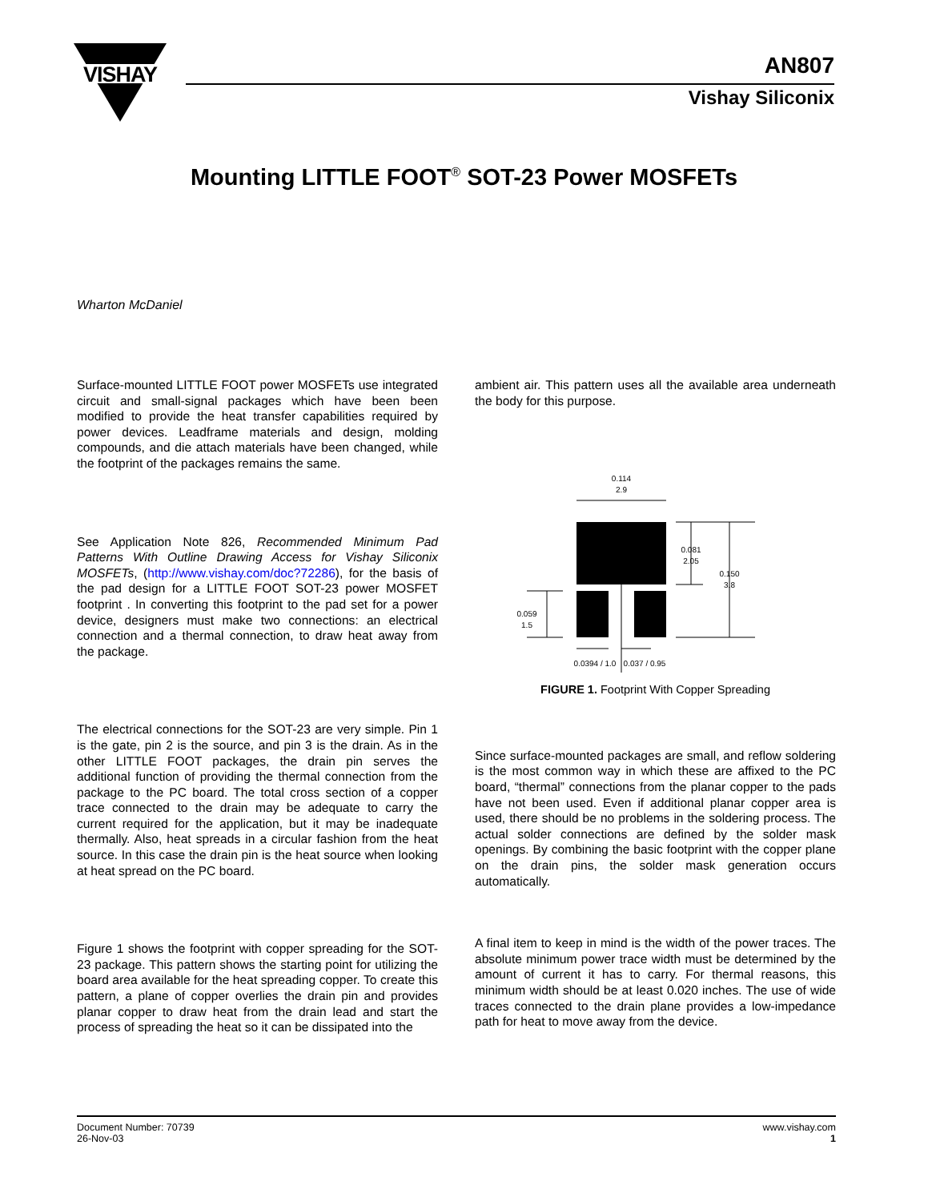VISHAY
AN807
Vishay Siliconix
Mounting LITTLE FOOT<sup>®</sup> SOT-23 Power MOSFETs
Wharton McDaniel
Surface-mounted LITTLE FOOT power MOSFETs use integrated circuit and small-signal packages which have been been modified to provide the heat transfer capabilities required by power devices. Leadframe materials and design, molding compounds, and die attach materials have been changed, while the footprint of the packages remains the same.
See Application Note 826, Recommended Minimum Pad Patterns With Outline Drawing Access for Vishay Siliconix MOSFETs, (http://www.vishay.com/doc?72286), for the basis of the pad design for a LITTLE FOOT SOT-23 power MOSFET footprint . In converting this footprint to the pad set for a power device, designers must make two connections: an electrical connection and a thermal connection, to draw heat away from the package.
The electrical connections for the SOT-23 are very simple. Pin 1 is the gate, pin 2 is the source, and pin 3 is the drain. As in the other LITTLE FOOT packages, the drain pin serves the additional function of providing the thermal connection from the package to the PC board. The total cross section of a copper trace connected to the drain may be adequate to carry the current required for the application, but it may be inadequate thermally. Also, heat spreads in a circular fashion from the heat source. In this case the drain pin is the heat source when looking at heat spread on the PC board.
Figure 1 shows the footprint with copper spreading for the SOT-23 package. This pattern shows the starting point for utilizing the board area available for the heat spreading copper. To create this pattern, a plane of copper overlies the drain pin and provides planar copper to draw heat from the drain lead and start the process of spreading the heat so it can be dissipated into the
ambient air. This pattern uses all the available area underneath the body for this purpose.
0.114
2.9
0.081
2.05
0.150
3.8
0.059
1.5
0.0394 / 1.0
0.037 / 0.95
FIGURE 1. Footprint With Copper Spreading
Since surface-mounted packages are small, and reflow soldering is the most common way in which these are affixed to the PC board, “thermal” connections from the planar copper to the pads have not been used. Even if additional planar copper area is used, there should be no problems in the soldering process. The actual solder connections are defined by the solder mask openings. By combining the basic footprint with the copper plane on the drain pins, the solder mask generation occurs automatically.
A final item to keep in mind is the width of the power traces. The absolute minimum power trace width must be determined by the amount of current it has to carry. For thermal reasons, this minimum width should be at least 0.020 inches. The use of wide traces connected to the drain plane provides a low-impedance path for heat to move away from the device.
www.vishay.com
1
Document Number: 70739
26-Nov-03